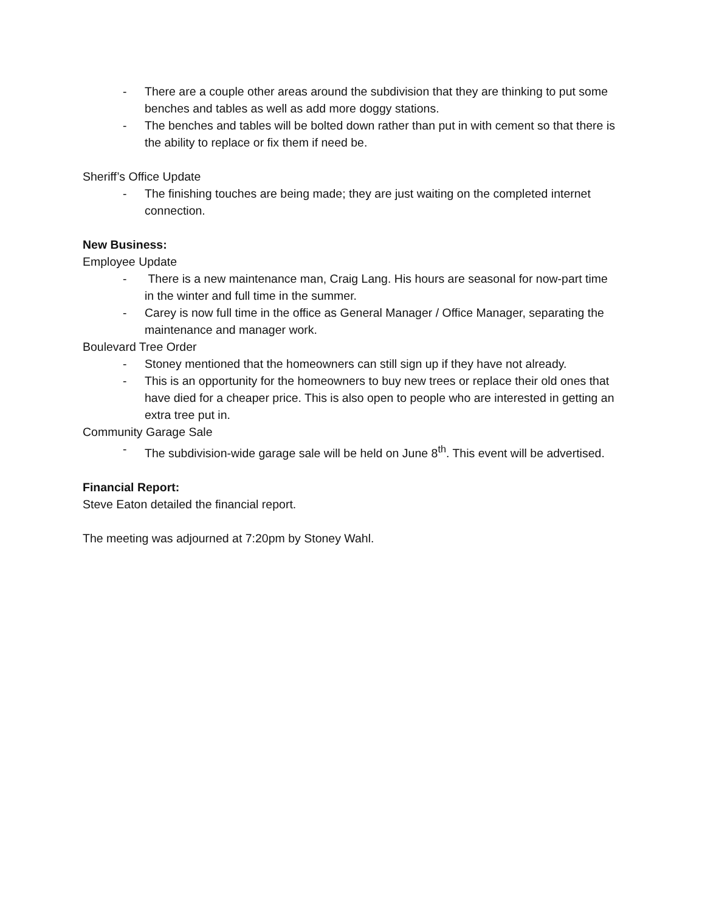- There are a couple other areas around the subdivision that they are thinking to put some benches and tables as well as add more doggy stations.
- The benches and tables will be bolted down rather than put in with cement so that there is the ability to replace or fix them if need be.
Sheriff’s Office Update
- The finishing touches are being made; they are just waiting on the completed internet connection.
New Business:
Employee Update
- There is a new maintenance man, Craig Lang. His hours are seasonal for now-part time in the winter and full time in the summer.
- Carey is now full time in the office as General Manager / Office Manager, separating the maintenance and manager work.
Boulevard Tree Order
- Stoney mentioned that the homeowners can still sign up if they have not already.
- This is an opportunity for the homeowners to buy new trees or replace their old ones that have died for a cheaper price. This is also open to people who are interested in getting an extra tree put in.
Community Garage Sale
- The subdivision-wide garage sale will be held on June 8<sup>th</sup>. This event will be advertised.
Financial Report:
Steve Eaton detailed the financial report.
The meeting was adjourned at 7:20pm by Stoney Wahl.